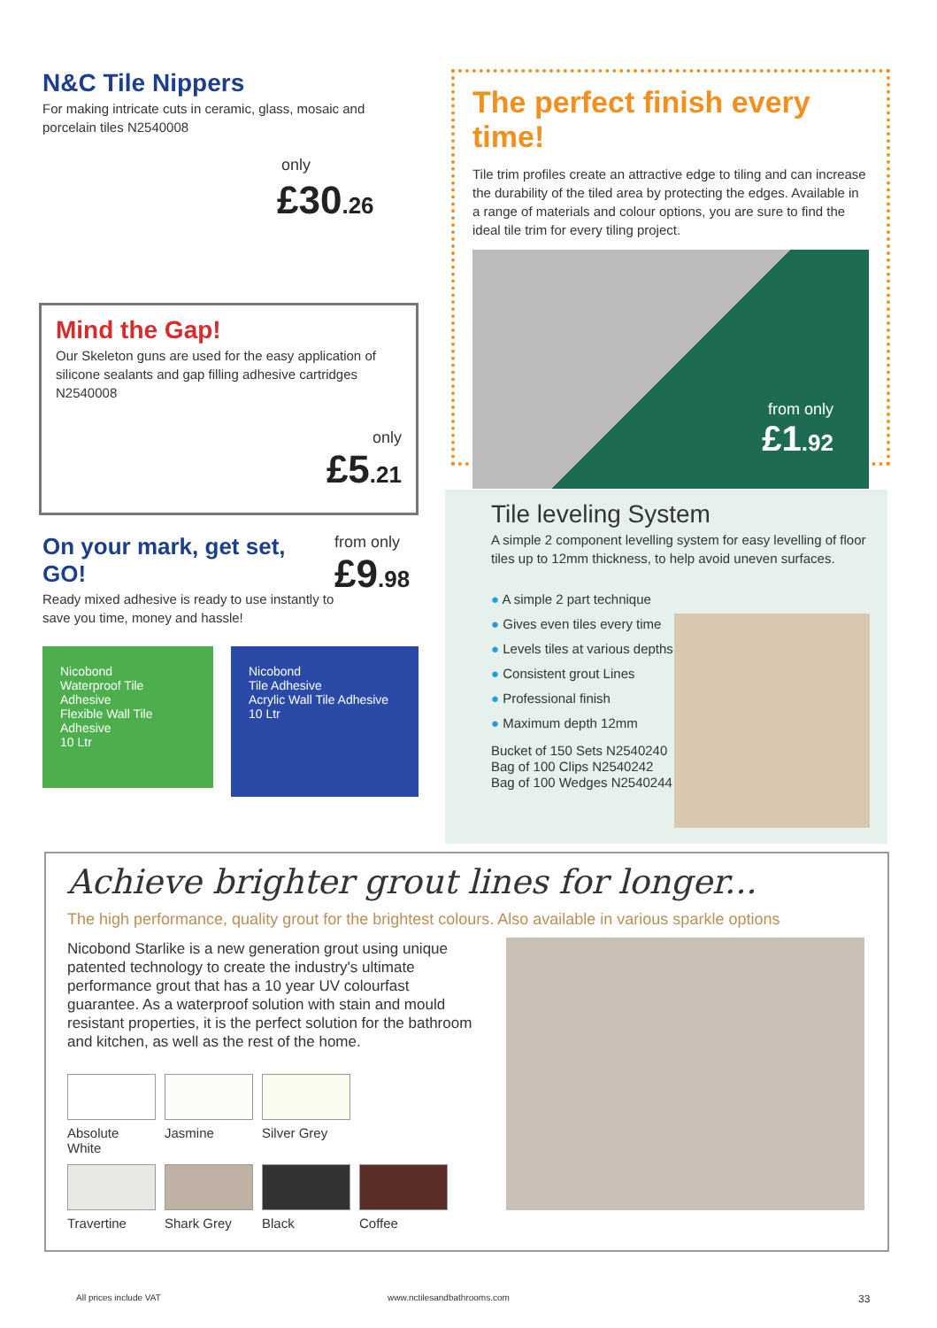N&C Tile Nippers
For making intricate cuts in ceramic, glass, mosaic and porcelain tiles N2540008
only
£30.26
Mind the Gap!
Our Skeleton guns are used for the easy application of silicone sealants and gap filling adhesive cartridges N2540008
only
£5.21
On your mark, get set, GO!
Ready mixed adhesive is ready to use instantly to save you time, money and hassle!
from only
£9.98
Nicobond
Waterproof Tile Adhesive
Flexible Wall Tile Adhesive
10 Ltr
Nicobond
Tile Adhesive
Acrylic Wall Tile Adhesive
10 Ltr
The perfect finish every time!
Tile trim profiles create an attractive edge to tiling and can increase the durability of the tiled area by protecting the edges. Available in a range of materials and colour options, you are sure to find the ideal tile trim for every tiling project.
from only
£1.92
Tile leveling System
A simple 2 component levelling system for easy levelling of floor tiles up to 12mm thickness, to help avoid uneven surfaces.
● A simple 2 part technique
● Gives even tiles every time
● Levels tiles at various depths
● Consistent grout Lines
● Professional finish
● Maximum depth 12mm
Bucket of 150 Sets N2540240
Bag of 100 Clips N2540242
Bag of 100 Wedges N2540244
Achieve brighter grout lines for longer...
The high performance, quality grout for the brightest colours. Also available in various sparkle options
Nicobond Starlike is a new generation grout using unique patented technology to create the industry's ultimate performance grout that has a 10 year UV colourfast guarantee. As a waterproof solution with stain and mould resistant properties, it is the perfect solution for the bathroom and kitchen, as well as the rest of the home.
Absolute White
Jasmine Silver Grey
Travertine Shark Grey Black Coffee
All prices include VAT www.nctilesandbathrooms.com 33